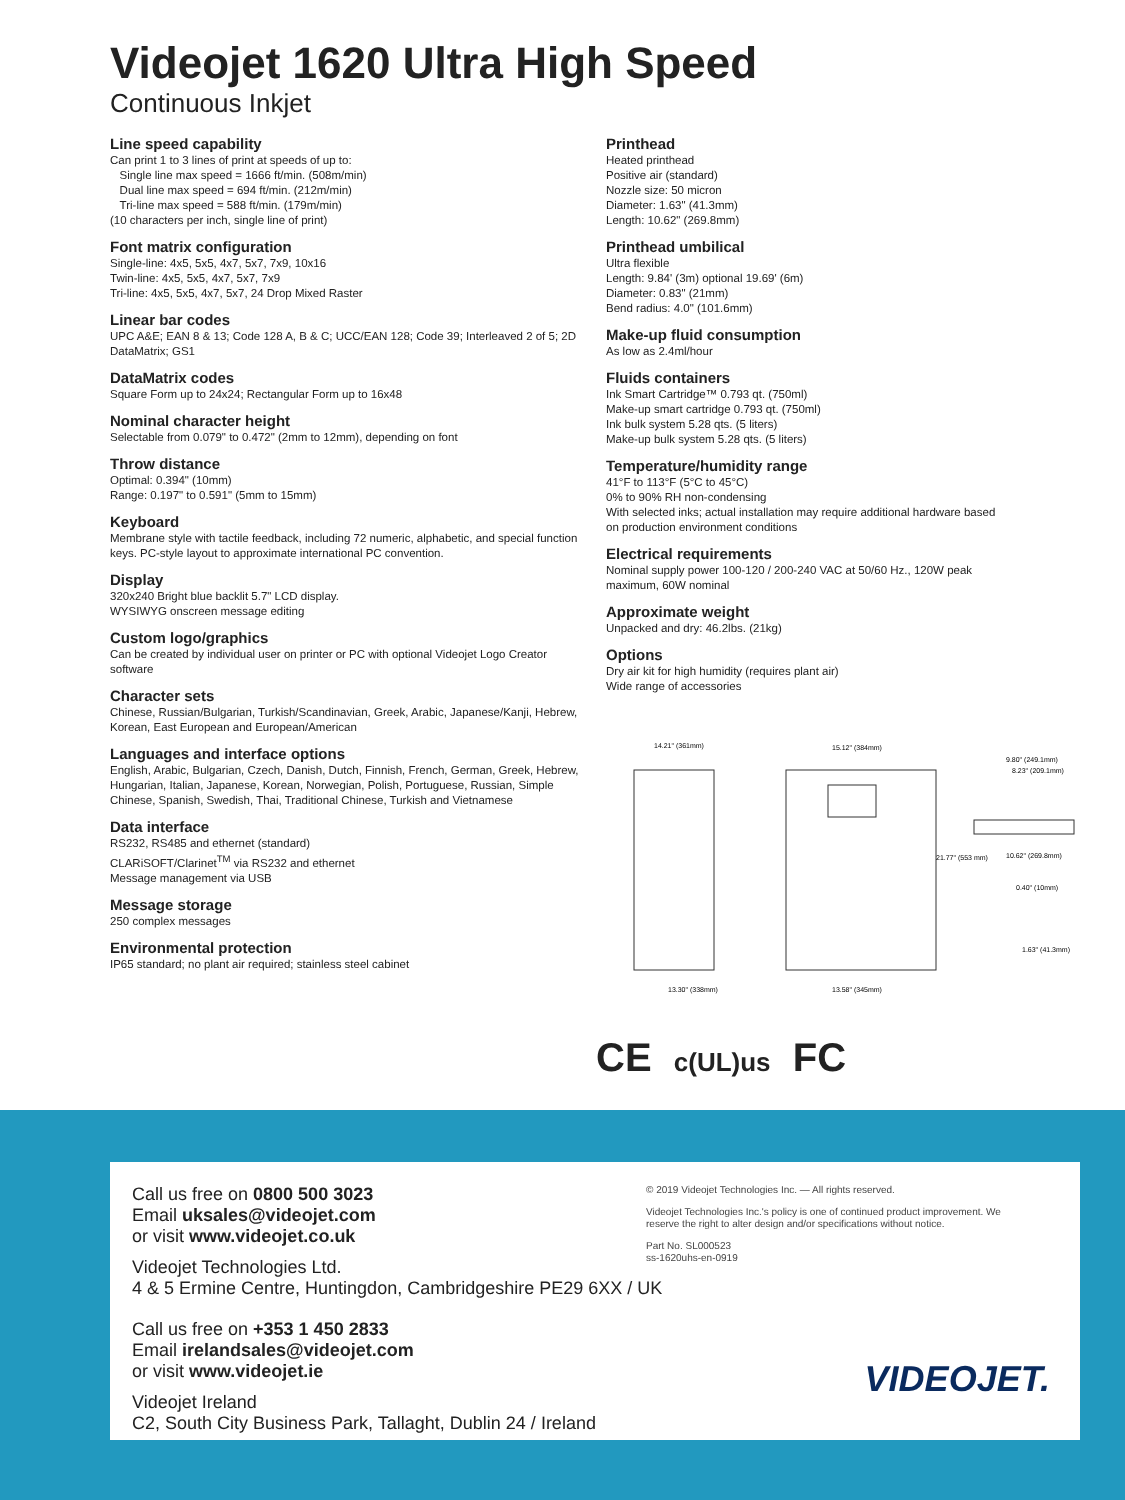Videojet 1620 Ultra High Speed
Continuous Inkjet
Line speed capability
Can print 1 to 3 lines of print at speeds of up to:
Single line max speed = 1666 ft/min. (508m/min)
Dual line max speed = 694 ft/min. (212m/min)
Tri-line max speed = 588 ft/min. (179m/min)
(10 characters per inch, single line of print)
Font matrix configuration
Single-line: 4x5, 5x5, 4x7, 5x7, 7x9, 10x16
Twin-line: 4x5, 5x5, 4x7, 5x7, 7x9
Tri-line: 4x5, 5x5, 4x7, 5x7, 24 Drop Mixed Raster
Linear bar codes
UPC A&E; EAN 8 & 13; Code 128 A, B & C; UCC/EAN 128; Code 39; Interleaved 2 of 5; 2D DataMatrix; GS1
DataMatrix codes
Square Form up to 24x24; Rectangular Form up to 16x48
Nominal character height
Selectable from 0.079" to 0.472" (2mm to 12mm), depending on font
Throw distance
Optimal: 0.394" (10mm)
Range: 0.197" to 0.591" (5mm to 15mm)
Keyboard
Membrane style with tactile feedback, including 72 numeric, alphabetic, and special function keys. PC-style layout to approximate international PC convention.
Display
320x240 Bright blue backlit 5.7" LCD display.
WYSIWYG onscreen message editing
Custom logo/graphics
Can be created by individual user on printer or PC with optional Videojet Logo Creator software
Character sets
Chinese, Russian/Bulgarian, Turkish/Scandinavian, Greek, Arabic, Japanese/Kanji, Hebrew, Korean, East European and European/American
Languages and interface options
English, Arabic, Bulgarian, Czech, Danish, Dutch, Finnish, French, German, Greek, Hebrew, Hungarian, Italian, Japanese, Korean, Norwegian, Polish, Portuguese, Russian, Simple Chinese, Spanish, Swedish, Thai, Traditional Chinese, Turkish and Vietnamese
Data interface
RS232, RS485 and ethernet (standard)
CLARiSOFT/Clarinet<sup>TM</sup> via RS232 and ethernet
Message management via USB
Message storage
250 complex messages
Environmental protection
IP65 standard; no plant air required; stainless steel cabinet
Printhead
Heated printhead
Positive air (standard)
Nozzle size: 50 micron
Diameter: 1.63" (41.3mm)
Length: 10.62" (269.8mm)
Printhead umbilical
Ultra flexible
Length: 9.84' (3m) optional 19.69' (6m)
Diameter: 0.83" (21mm)
Bend radius: 4.0" (101.6mm)
Make-up fluid consumption
As low as 2.4ml/hour
Fluids containers
Ink Smart Cartridge™ 0.793 qt. (750ml)
Make-up smart cartridge 0.793 qt. (750ml)
Ink bulk system 5.28 qts. (5 liters)
Make-up bulk system 5.28 qts. (5 liters)
Temperature/humidity range
41°F to 113°F (5°C to 45°C)
0% to 90% RH non-condensing
With selected inks; actual installation may require additional hardware based on production environment conditions
Electrical requirements
Nominal supply power 100-120 / 200-240 VAC at 50/60 Hz., 120W peak maximum, 60W nominal
Approximate weight
Unpacked and dry: 46.2lbs. (21kg)
Options
Dry air kit for high humidity (requires plant air)
Wide range of accessories
14.21" (361mm)
15.12" (384mm)
13.30" (338mm)
13.58" (345mm)
9.80" (249.1mm)
8.23" (209.1mm)
10.62" (269.8mm)
0.40" (10mm)
1.63" (41.3mm)
21.77" (553 mm)
CE c(UL)us FC
Call us free on 0800 500 3023
Email uksales@videojet.com
or visit www.videojet.co.uk
Videojet Technologies Ltd.
4 & 5 Ermine Centre, Huntingdon, Cambridgeshire PE29 6XX / UK
Call us free on +353 1 450 2833
Email irelandsales@videojet.com
or visit www.videojet.ie
Videojet Ireland
C2, South City Business Park, Tallaght, Dublin 24 / Ireland
© 2019 Videojet Technologies Inc. — All rights reserved.
Videojet Technologies Inc.'s policy is one of continued product improvement. We reserve the right to alter design and/or specifications without notice.
Part No. SL000523
ss-1620uhs-en-0919
VIDEOJET.